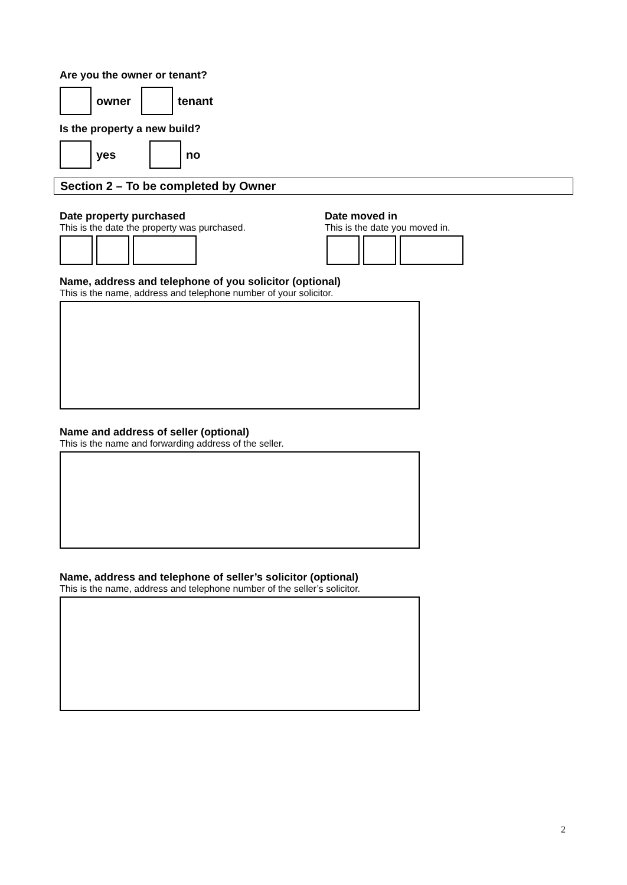Are you the owner or tenant?
owner
tenant
Is the property a new build?
yes no
Section 2 – To be completed by Owner
Date property purchased
This is the date the property was purchased.
Date moved in
This is the date you moved in.
Name, address and telephone of you solicitor (optional)
This is the name, address and telephone number of your solicitor.
Name and address of seller (optional)
This is the name and forwarding address of the seller.
Name, address and telephone of seller’s solicitor (optional)
This is the name, address and telephone number of the seller’s solicitor.
2